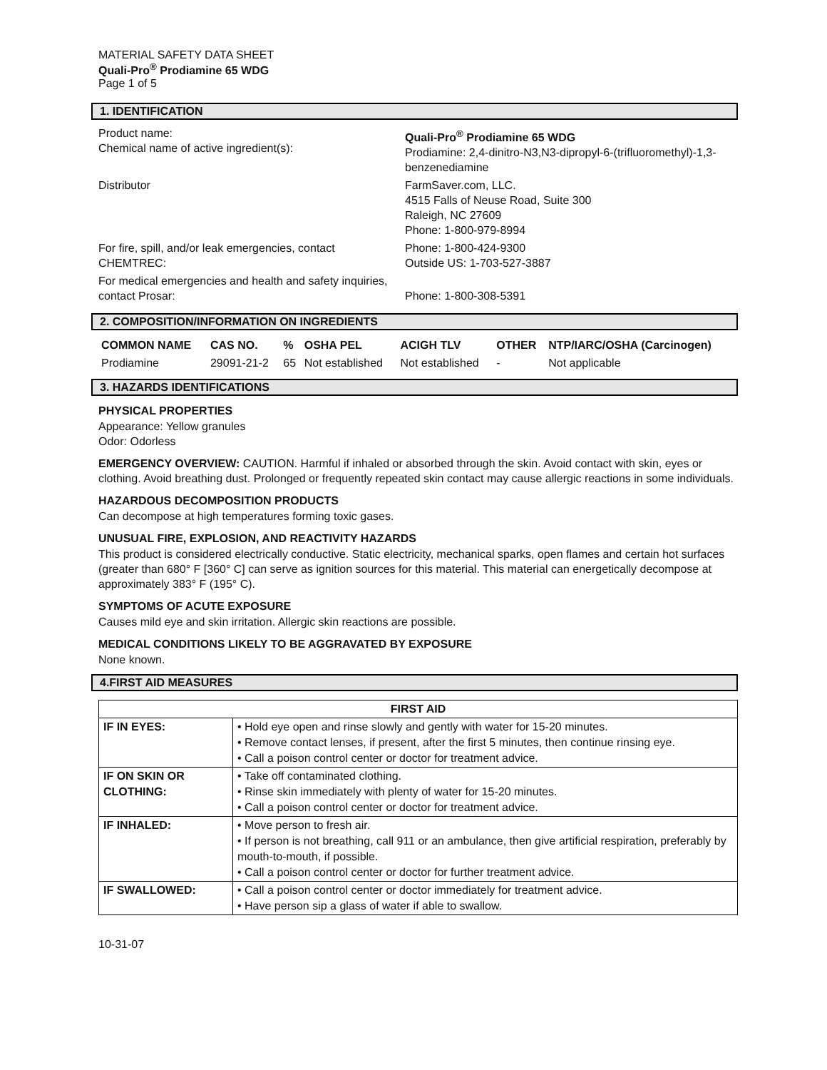MATERIAL SAFETY DATA SHEET
Quali-Pro<sup>®</sup> Prodiamine 65 WDG
Page 1 of 5
1. IDENTIFICATION
| Product name: Chemical name of active ingredient(s): | Quali-Pro<sup>®</sup> Prodiamine 65 WDG Prodiamine: 2,4-dinitro-N3,N3-dipropyl-6-(trifluoromethyl)-1,3-benzenediamine |
| Distributor | FarmSaver.com, LLC. 4515 Falls of Neuse Road, Suite 300 Raleigh, NC 27609 Phone: 1-800-979-8994 |
| For fire, spill, and/or leak emergencies, contact CHEMTREC: | Phone: 1-800-424-9300 Outside US: 1-703-527-3887 |
| For medical emergencies and health and safety inquiries, contact Prosar: | Phone: 1-800-308-5391 |
2. COMPOSITION/INFORMATION ON INGREDIENTS
| COMMON NAME | CAS NO. | % | OSHA PEL | ACIGH TLV | OTHER | NTP/IARC/OSHA (Carcinogen) |
| --- | --- | --- | --- | --- | --- | --- |
| Prodiamine | 29091-21-2 | 65 | Not established | Not established | - | Not applicable |
3. HAZARDS IDENTIFICATIONS
PHYSICAL PROPERTIES
Appearance: Yellow granules
Odor: Odorless
EMERGENCY OVERVIEW: CAUTION. Harmful if inhaled or absorbed through the skin. Avoid contact with skin, eyes or clothing. Avoid breathing dust. Prolonged or frequently repeated skin contact may cause allergic reactions in some individuals.
HAZARDOUS DECOMPOSITION PRODUCTS
Can decompose at high temperatures forming toxic gases.
UNUSUAL FIRE, EXPLOSION, AND REACTIVITY HAZARDS
This product is considered electrically conductive. Static electricity, mechanical sparks, open flames and certain hot surfaces (greater than 680° F [360° C] can serve as ignition sources for this material. This material can energetically decompose at approximately 383° F (195° C).
SYMPTOMS OF ACUTE EXPOSURE
Causes mild eye and skin irritation. Allergic skin reactions are possible.
MEDICAL CONDITIONS LIKELY TO BE AGGRAVATED BY EXPOSURE
None known.
4.FIRST AID MEASURES
| FIRST AID | |
| --- | --- |
| IF IN EYES: | • Hold eye open and rinse slowly and gently with water for 15-20 minutes. • Remove contact lenses, if present, after the first 5 minutes, then continue rinsing eye. • Call a poison control center or doctor for treatment advice. |
| IF ON SKIN OR CLOTHING: | • Take off contaminated clothing. • Rinse skin immediately with plenty of water for 15-20 minutes. • Call a poison control center or doctor for treatment advice. |
| IF INHALED: | • Move person to fresh air. • If person is not breathing, call 911 or an ambulance, then give artificial respiration, preferably by mouth-to-mouth, if possible. • Call a poison control center or doctor for further treatment advice. |
| IF SWALLOWED: | • Call a poison control center or doctor immediately for treatment advice. • Have person sip a glass of water if able to swallow. |
10-31-07